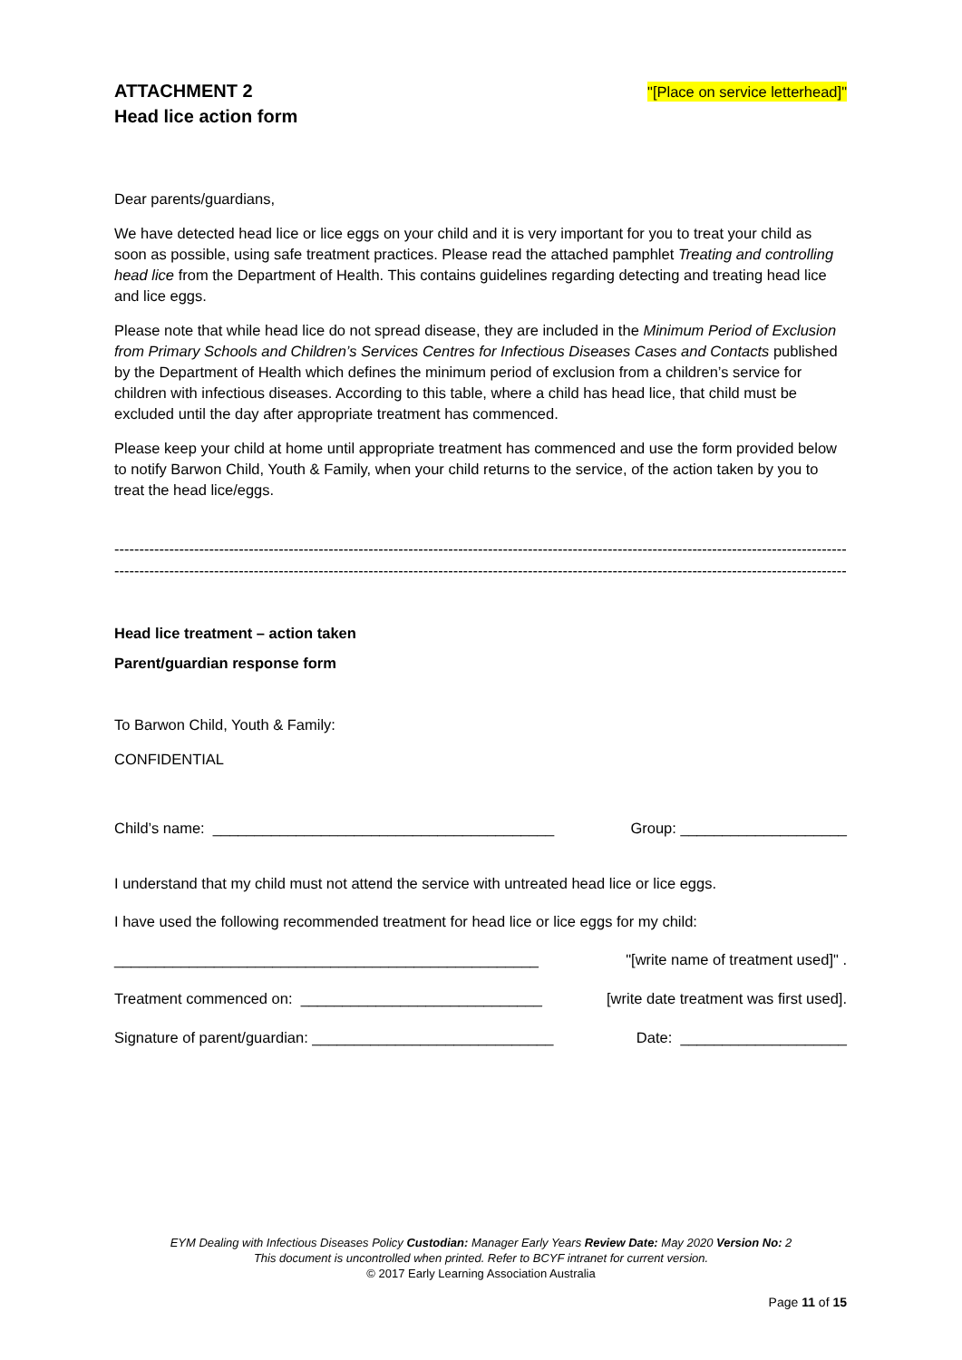ATTACHMENT 2
Head lice action form
"[Place on service letterhead]"
Dear parents/guardians,
We have detected head lice or lice eggs on your child and it is very important for you to treat your child as soon as possible, using safe treatment practices. Please read the attached pamphlet Treating and controlling head lice from the Department of Health. This contains guidelines regarding detecting and treating head lice and lice eggs.
Please note that while head lice do not spread disease, they are included in the Minimum Period of Exclusion from Primary Schools and Children’s Services Centres for Infectious Diseases Cases and Contacts published by the Department of Health which defines the minimum period of exclusion from a children’s service for children with infectious diseases. According to this table, where a child has head lice, that child must be excluded until the day after appropriate treatment has commenced.
Please keep your child at home until appropriate treatment has commenced and use the form provided below to notify Barwon Child, Youth & Family, when your child returns to the service, of the action taken by you to treat the head lice/eggs.
----------------------------------------------------------------------------------------------------------------------------------------------------------------
----------------------------------------------------------------------------------------------------------------------------------------------------------------
Head lice treatment – action taken
Parent/guardian response form
To Barwon Child, Youth & Family:
CONFIDENTIAL
Child’s name: _________________________________________ Group: ____________________
I understand that my child must not attend the service with untreated head lice or lice eggs.
I have used the following recommended treatment for head lice or lice eggs for my child:
___________________________________________________ "[write name of treatment used]" .
Treatment commenced on: _____________________________ [write date treatment was first used].
Signature of parent/guardian: _____________________________ Date: ____________________
EYM Dealing with Infectious Diseases Policy Custodian: Manager Early Years Review Date: May 2020 Version No: 2
This document is uncontrolled when printed. Refer to BCYF intranet for current version.
© 2017 Early Learning Association Australia
Page 11 of 15